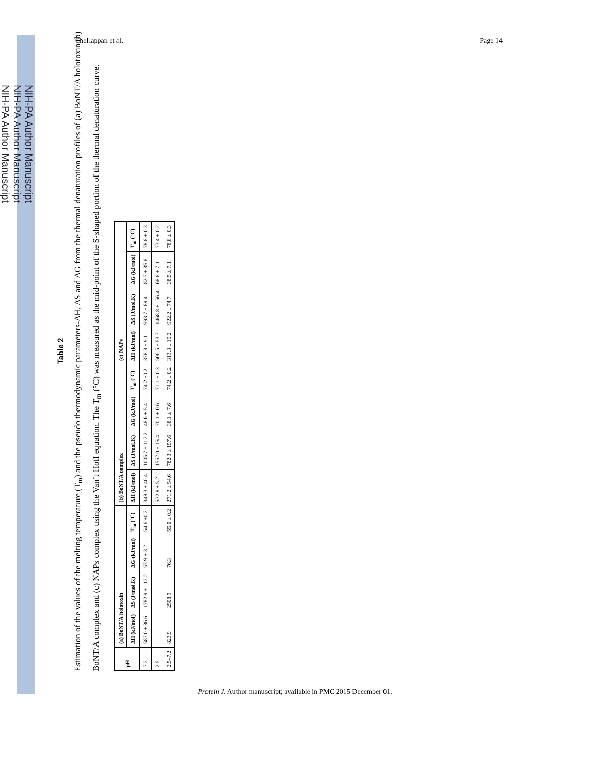NIH-PA Author Manuscript
NIH-PA Author Manuscript
NIH-PA Author Manuscript
Chellappan et al. Page 14
Table 2
Estimation of the values of the melting temperature (T<sub>m</sub>) and the pseudo thermodynamic parameters-ΔH, ΔS and ΔG from the thermal denaturation profiles of (a) BoNT/A holotoxin (b) BoNT/A complex and (c) NAPs complex using the Van’t Hoff equation. The T<sub>m</sub> (°C) was measured as the mid-point of the S-shaped portion of the thermal denaturation curve.
| pH | (a) BoNT/A holotoxin | | | | (b) BoNT/A complex | | | | (c) NAPs | | | |
| --- | --- | --- | --- | --- | --- | --- | --- | --- | --- | --- | --- | --- |
| | ΔH (kJ/mol) | ΔS (J/mol.K) | ΔG (kJ/mol) | T<sub>m</sub> (°C) | ΔH (kJ/mol) | ΔS (J/mol.K) | ΔG (kJ/mol) | T<sub>m</sub> (°C) | ΔH (kJ/mol) | ΔS (J/mol.K) | ΔG (kJ/mol) | T<sub>m</sub> (°C) |
| 7.2 | 587.0 ± 36.6 | 1782.9 ± 112.2 | 57.9 ± 3.2 | 54.6 ±0.2 | 348.3 ± 40.4 | 1005.7 ± 117.2 | 48.6 ± 5.4 | 74.2 ±0.2 | 378.8 ± 9.1 | 993.7 ± 89.4 | 82.7 ± 35.8 | 78.8 ± 0.3 |
| 2.5 | - | - | - | - | 532.8 ± 5.2 | 1552.0 ± 15.4 | 70.1 ± 0.6 | 71.1 ± 0.3 | 506.5 ± 53.7 | 1468.8 ± 156.4 | 68.8 ± 7.1 | 73.4 ± 0.2 |
| 2.5–7.2 | 823.9 | 2508.9 | 76.3 | 55.0 ± 0.2 | 271.2 ± 54.6 | 782.3 ± 157.6 | 38.1 ± 7.6 | 74.2 ± 0.2 | 313.3 ± 15.2 | 922.2 ± 74.7 | 38.5 ± 7.1 | 78.8 ± 0.3 |
Protein J. Author manuscript; available in PMC 2015 December 01.